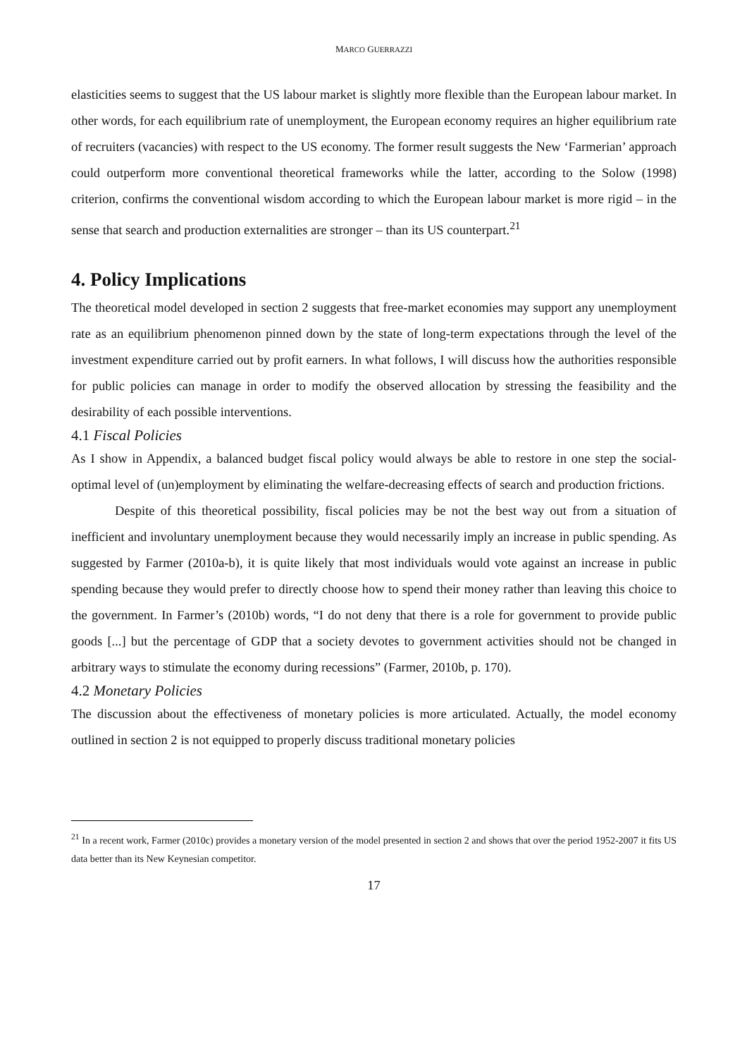MARCO GUERRAZZI
elasticities seems to suggest that the US labour market is slightly more flexible than the European labour market. In other words, for each equilibrium rate of unemployment, the European economy requires an higher equilibrium rate of recruiters (vacancies) with respect to the US economy. The former result suggests the New ‘Farmerian’ approach could outperform more conventional theoretical frameworks while the latter, according to the Solow (1998) criterion, confirms the conventional wisdom according to which the European labour market is more rigid – in the sense that search and production externalities are stronger – than its US counterpart.<sup>21</sup>
4. Policy Implications
The theoretical model developed in section 2 suggests that free-market economies may support any unemployment rate as an equilibrium phenomenon pinned down by the state of long-term expectations through the level of the investment expenditure carried out by profit earners. In what follows, I will discuss how the authorities responsible for public policies can manage in order to modify the observed allocation by stressing the feasibility and the desirability of each possible interventions.
4.1 Fiscal Policies
As I show in Appendix, a balanced budget fiscal policy would always be able to restore in one step the social-optimal level of (un)employment by eliminating the welfare-decreasing effects of search and production frictions.
Despite of this theoretical possibility, fiscal policies may be not the best way out from a situation of inefficient and involuntary unemployment because they would necessarily imply an increase in public spending. As suggested by Farmer (2010a-b), it is quite likely that most individuals would vote against an increase in public spending because they would prefer to directly choose how to spend their money rather than leaving this choice to the government. In Farmer’s (2010b) words, “I do not deny that there is a role for government to provide public goods [...] but the percentage of GDP that a society devotes to government activities should not be changed in arbitrary ways to stimulate the economy during recessions” (Farmer, 2010b, p. 170).
4.2 Monetary Policies
The discussion about the effectiveness of monetary policies is more articulated. Actually, the model economy outlined in section 2 is not equipped to properly discuss traditional monetary policies
<sup>21</sup> In a recent work, Farmer (2010c) provides a monetary version of the model presented in section 2 and shows that over the period 1952-2007 it fits US data better than its New Keynesian competitor.
17